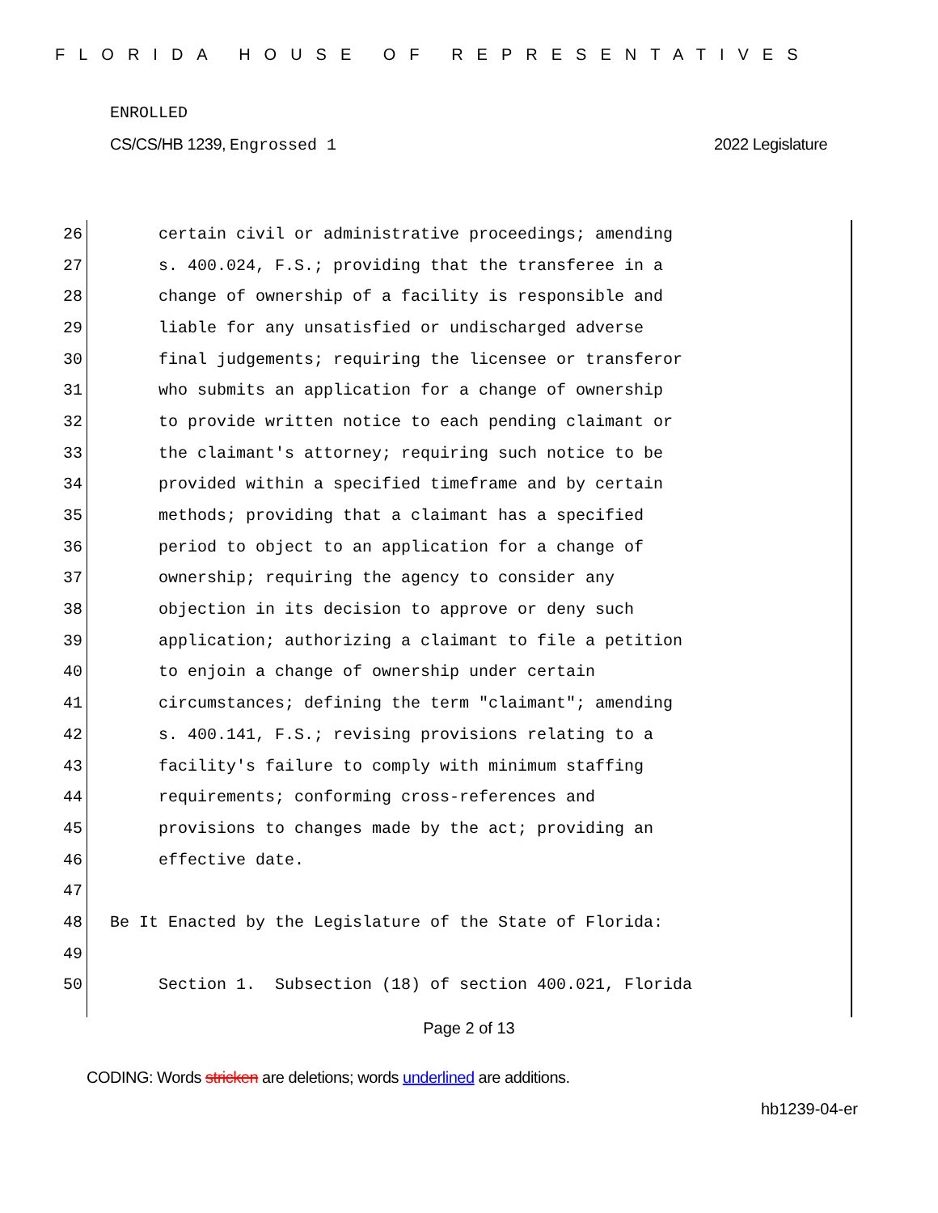FLORIDA HOUSE OF REPRESENTATIVES
ENROLLED
CS/CS/HB 1239, Engrossed 1 2022 Legislature
26 certain civil or administrative proceedings; amending
27 s. 400.024, F.S.; providing that the transferee in a
28 change of ownership of a facility is responsible and
29 liable for any unsatisfied or undischarged adverse
30 final judgements; requiring the licensee or transferor
31 who submits an application for a change of ownership
32 to provide written notice to each pending claimant or
33 the claimant's attorney; requiring such notice to be
34 provided within a specified timeframe and by certain
35 methods; providing that a claimant has a specified
36 period to object to an application for a change of
37 ownership; requiring the agency to consider any
38 objection in its decision to approve or deny such
39 application; authorizing a claimant to file a petition
40 to enjoin a change of ownership under certain
41 circumstances; defining the term "claimant"; amending
42 s. 400.141, F.S.; revising provisions relating to a
43 facility's failure to comply with minimum staffing
44 requirements; conforming cross-references and
45 provisions to changes made by the act; providing an
46 effective date.
47
48 Be It Enacted by the Legislature of the State of Florida:
49
50 Section 1. Subsection (18) of section 400.021, Florida
Page 2 of 13
CODING: Words stricken are deletions; words underlined are additions.
hb1239-04-er